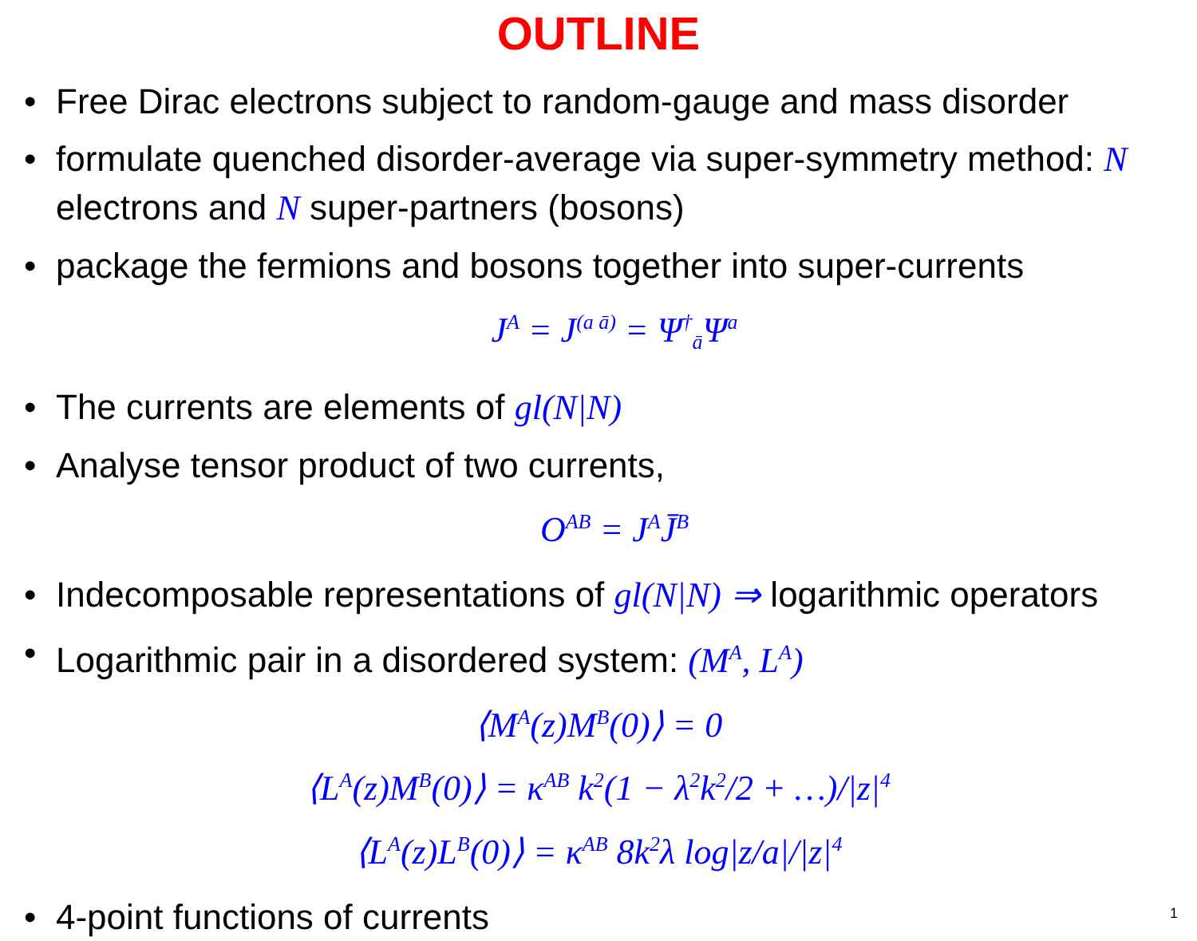OUTLINE
• Free Dirac electrons subject to random-gauge and mass disorder
• formulate quenched disorder-average via super-symmetry method: N electrons and N super-partners (bosons)
• package the fermions and bosons together into super-currents
J<sup>A</sup> = J<sup>(a ā)</sup> = Ψ<sup>†</sup><sub>ā</sub>Ψ<sup>a</sup>
• The currents are elements of gl(N|N)
• Analyse tensor product of two currents,
O<sup>AB</sup> = J<sup>A</sup>J̄<sup>B</sup>
• Indecomposable representations of gl(N|N) ⇒ logarithmic operators
• Logarithmic pair in a disordered system: (M<sup>A</sup>, L<sup>A</sup>)
⟨M<sup>A</sup>(z)M<sup>B</sup>(0)⟩ = 0
⟨L<sup>A</sup>(z)M<sup>B</sup>(0)⟩ = κ<sup>AB</sup> k<sup>2</sup>(1 − λ<sup>2</sup>k<sup>2</sup>/2 + …)/|z|<sup>4</sup>
⟨L<sup>A</sup>(z)L<sup>B</sup>(0)⟩ = κ<sup>AB</sup> 8k<sup>2</sup>λ log|z/a|/|z|<sup>4</sup>
• 4-point functions of currents
1